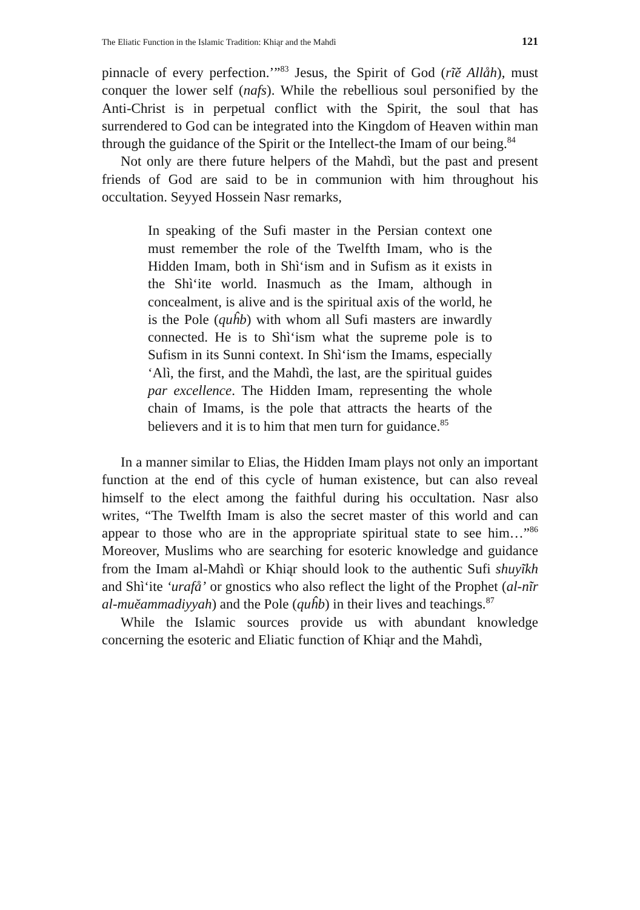The Eliatic Function in the Islamic Tradition: Khiąr and the Mahdì 121
pinnacle of every perfection.’”<sup>83</sup> Jesus, the Spirit of God (rĩě Allåh), must conquer the lower self (nafs). While the rebellious soul personified by the Anti-Christ is in perpetual conflict with the Spirit, the soul that has surrendered to God can be integrated into the Kingdom of Heaven within man through the guidance of the Spirit or the Intellect-the Imam of our being.<sup>84</sup>
Not only are there future helpers of the Mahdì, but the past and present friends of God are said to be in communion with him throughout his occultation. Seyyed Hossein Nasr remarks,
In speaking of the Sufi master in the Persian context one must remember the role of the Twelfth Imam, who is the Hidden Imam, both in Shì‘ism and in Sufism as it exists in the Shì‘ite world. Inasmuch as the Imam, although in concealment, is alive and is the spiritual axis of the world, he is the Pole (quĥb) with whom all Sufi masters are inwardly connected. He is to Shì‘ism what the supreme pole is to Sufism in its Sunni context. In Shì‘ism the Imams, especially ‘Alì, the first, and the Mahdì, the last, are the spiritual guides par excellence. The Hidden Imam, representing the whole chain of Imams, is the pole that attracts the hearts of the believers and it is to him that men turn for guidance.<sup>85</sup>
In a manner similar to Elias, the Hidden Imam plays not only an important function at the end of this cycle of human existence, but can also reveal himself to the elect among the faithful during his occultation. Nasr also writes, “The Twelfth Imam is also the secret master of this world and can appear to those who are in the appropriate spiritual state to see him…”<sup>86</sup> Moreover, Muslims who are searching for esoteric knowledge and guidance from the Imam al-Mahdì or Khiąr should look to the authentic Sufi shuyĩkh and Shì‘ite ‘urafå’ or gnostics who also reflect the light of the Prophet (al-nĩr al-muĕammadiyyah) and the Pole (quĥb) in their lives and teachings.<sup>87</sup>
While the Islamic sources provide us with abundant knowledge concerning the esoteric and Eliatic function of Khiąr and the Mahdì,